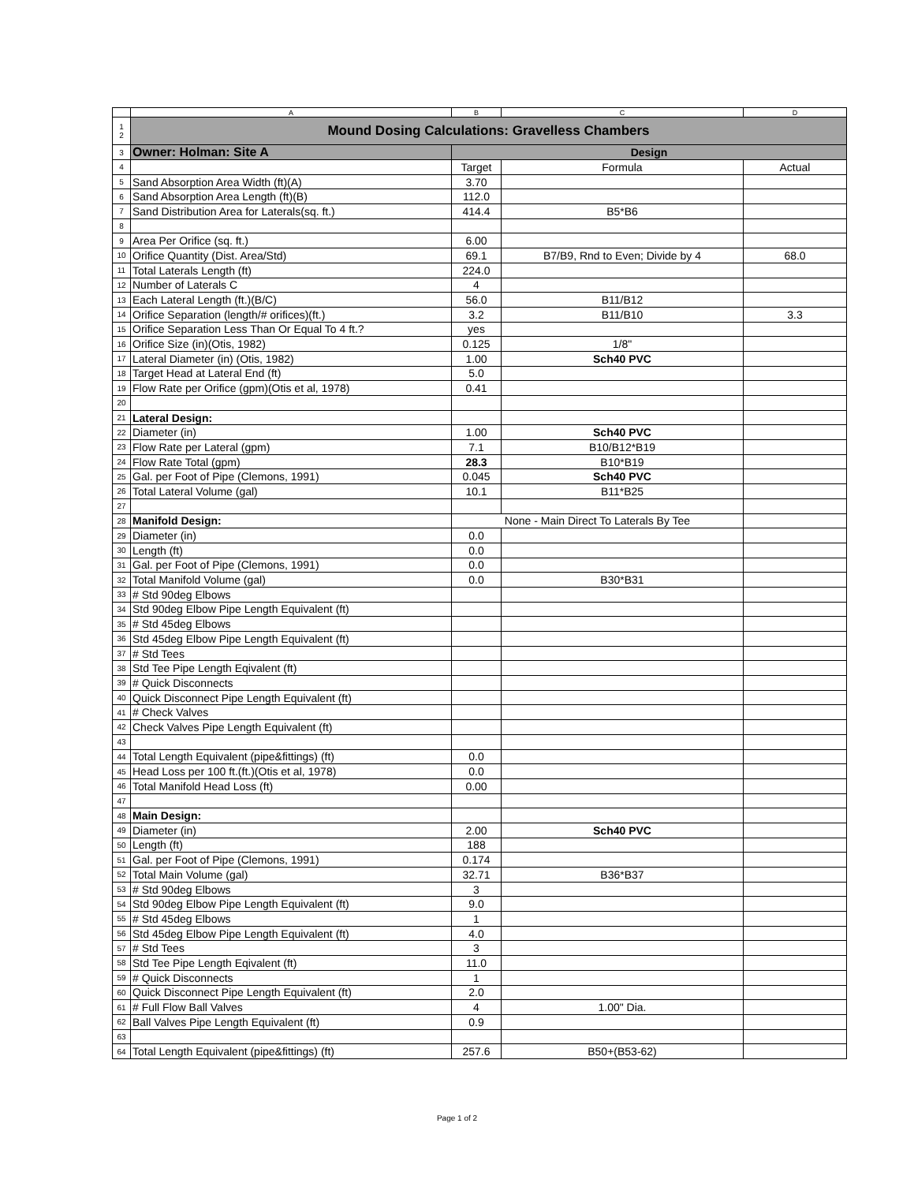| | A | B | C | D |
| --- | --- | --- | --- | --- |
| 1 2 | Mound Dosing Calculations: Gravelless Chambers | | | |
| 3 | Owner: Holman: Site A | Design | | |
| 4 | | Target | Formula | Actual |
| 5 | Sand Absorption Area Width (ft)(A) | 3.70 | | |
| 6 | Sand Absorption Area Length (ft)(B) | 112.0 | | |
| 7 | Sand Distribution Area for Laterals(sq. ft.) | 414.4 | B5*B6 | |
| 8 | | | | |
| 9 | Area Per Orifice (sq. ft.) | 6.00 | | |
| 10 | Orifice Quantity (Dist. Area/Std) | 69.1 | B7/B9, Rnd to Even; Divide by 4 | 68.0 |
| 11 | Total Laterals Length (ft) | 224.0 | | |
| 12 | Number of Laterals C | 4 | | |
| 13 | Each Lateral Length (ft.)(B/C) | 56.0 | B11/B12 | |
| 14 | Orifice Separation (length/# orifices)(ft.) | 3.2 | B11/B10 | 3.3 |
| 15 | Orifice Separation Less Than Or Equal To 4 ft.? | yes | | |
| 16 | Orifice Size (in)(Otis, 1982) | 0.125 | 1/8" | |
| 17 | Lateral Diameter (in) (Otis, 1982) | 1.00 | Sch40 PVC | |
| 18 | Target Head at Lateral End (ft) | 5.0 | | |
| 19 | Flow Rate per Orifice (gpm)(Otis et al, 1978) | 0.41 | | |
| 20 | | | | |
| 21 | Lateral Design: | | | |
| 22 | Diameter (in) | 1.00 | Sch40 PVC | |
| 23 | Flow Rate per Lateral (gpm) | 7.1 | B10/B12*B19 | |
| 24 | Flow Rate Total (gpm) | 28.3 | B10*B19 | |
| 25 | Gal. per Foot of Pipe (Clemons, 1991) | 0.045 | Sch40 PVC | |
| 26 | Total Lateral Volume (gal) | 10.1 | B11*B25 | |
| 27 | | | | |
| 28 | Manifold Design: | None - Main Direct To Laterals By Tee | | |
| 29 | Diameter (in) | 0.0 | | |
| 30 | Length (ft) | 0.0 | | |
| 31 | Gal. per Foot of Pipe (Clemons, 1991) | 0.0 | | |
| 32 | Total Manifold Volume (gal) | 0.0 | B30*B31 | |
| 33 | # Std 90deg Elbows | | | |
| 34 | Std 90deg Elbow Pipe Length Equivalent (ft) | | | |
| 35 | # Std 45deg Elbows | | | |
| 36 | Std 45deg Elbow Pipe Length Equivalent (ft) | | | |
| 37 | # Std Tees | | | |
| 38 | Std Tee Pipe Length Eqivalent (ft) | | | |
| 39 | # Quick Disconnects | | | |
| 40 | Quick Disconnect Pipe Length Equivalent (ft) | | | |
| 41 | # Check Valves | | | |
| 42 | Check Valves Pipe Length Equivalent (ft) | | | |
| 43 | | | | |
| 44 | Total Length Equivalent (pipe&fittings) (ft) | 0.0 | | |
| 45 | Head Loss per 100 ft.(ft.)(Otis et al, 1978) | 0.0 | | |
| 46 | Total Manifold Head Loss (ft) | 0.00 | | |
| 47 | | | | |
| 48 | Main Design: | | | |
| 49 | Diameter (in) | 2.00 | Sch40 PVC | |
| 50 | Length (ft) | 188 | | |
| 51 | Gal. per Foot of Pipe (Clemons, 1991) | 0.174 | | |
| 52 | Total Main Volume (gal) | 32.71 | B36*B37 | |
| 53 | # Std 90deg Elbows | 3 | | |
| 54 | Std 90deg Elbow Pipe Length Equivalent (ft) | 9.0 | | |
| 55 | # Std 45deg Elbows | 1 | | |
| 56 | Std 45deg Elbow Pipe Length Equivalent (ft) | 4.0 | | |
| 57 | # Std Tees | 3 | | |
| 58 | Std Tee Pipe Length Eqivalent (ft) | 11.0 | | |
| 59 | # Quick Disconnects | 1 | | |
| 60 | Quick Disconnect Pipe Length Equivalent (ft) | 2.0 | | |
| 61 | # Full Flow Ball Valves | 4 | 1.00" Dia. | |
| 62 | Ball Valves Pipe Length Equivalent (ft) | 0.9 | | |
| 63 | | | | |
| 64 | Total Length Equivalent (pipe&fittings) (ft) | 257.6 | B50+(B53-62) | |
Page 1 of 2